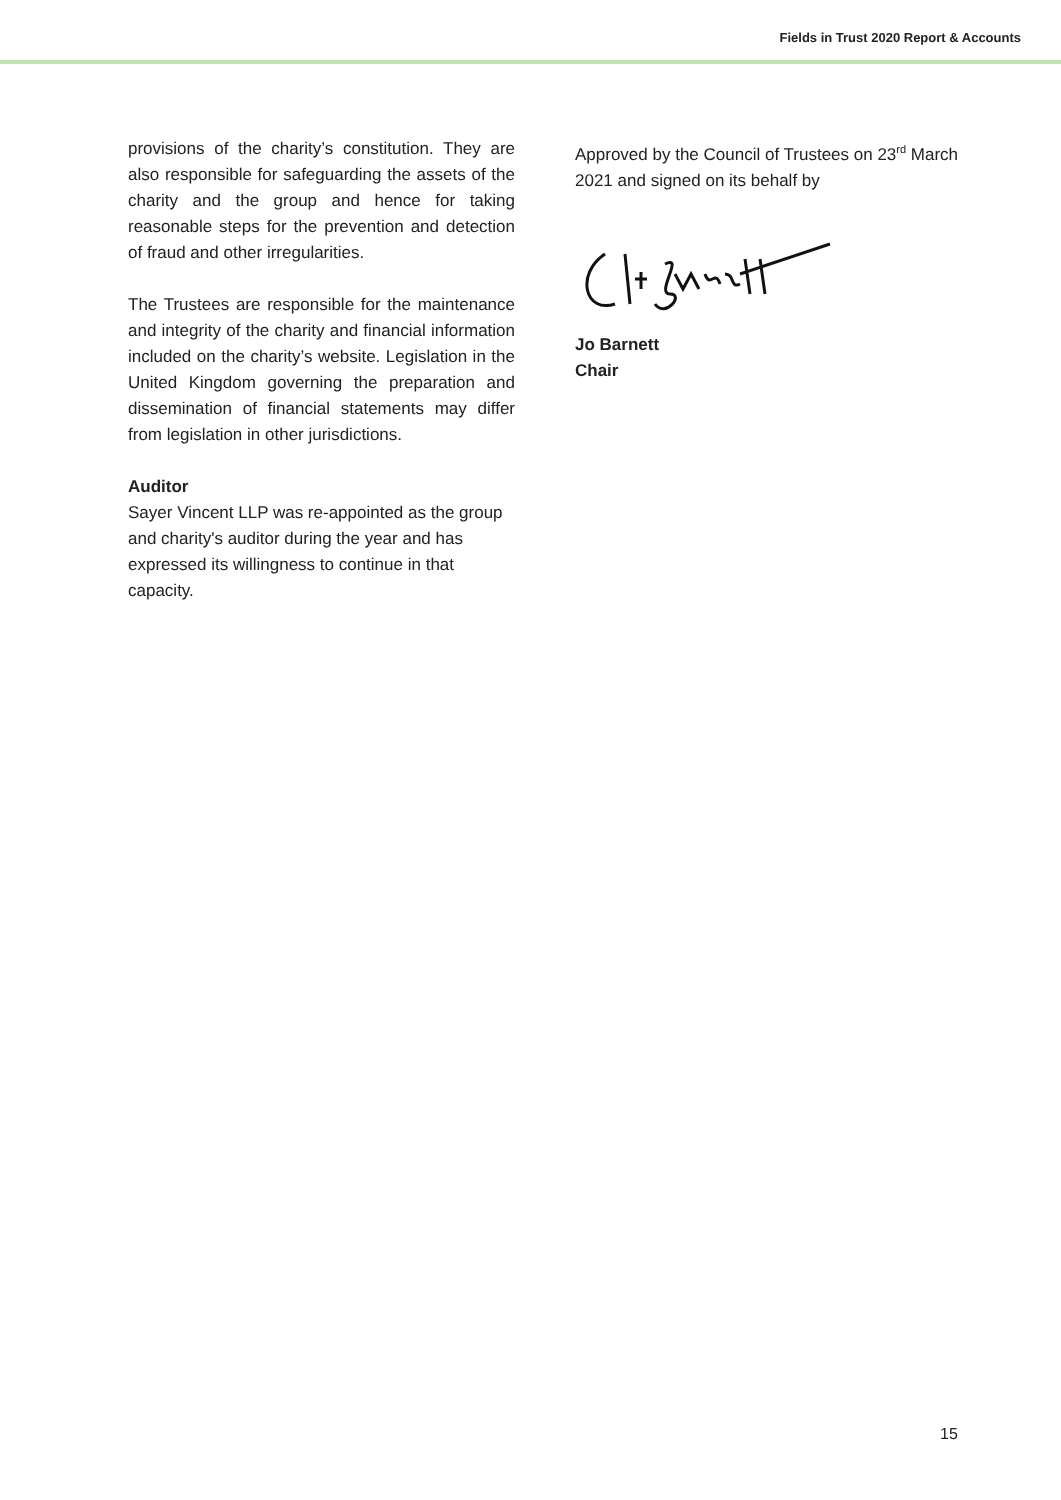Fields in Trust 2020 Report & Accounts
provisions of the charity’s constitution. They are also responsible for safeguarding the assets of the charity and the group and hence for taking reasonable steps for the prevention and detection of fraud and other irregularities.
The Trustees are responsible for the maintenance and integrity of the charity and financial information included on the charity’s website. Legislation in the United Kingdom governing the preparation and dissemination of financial statements may differ from legislation in other jurisdictions.
Auditor
Sayer Vincent LLP was re-appointed as the group and charity's auditor during the year and has expressed its willingness to continue in that capacity.
Approved by the Council of Trustees on 23<sup>rd</sup> March 2021 and signed on its behalf by
Jo Barnett
Chair
15